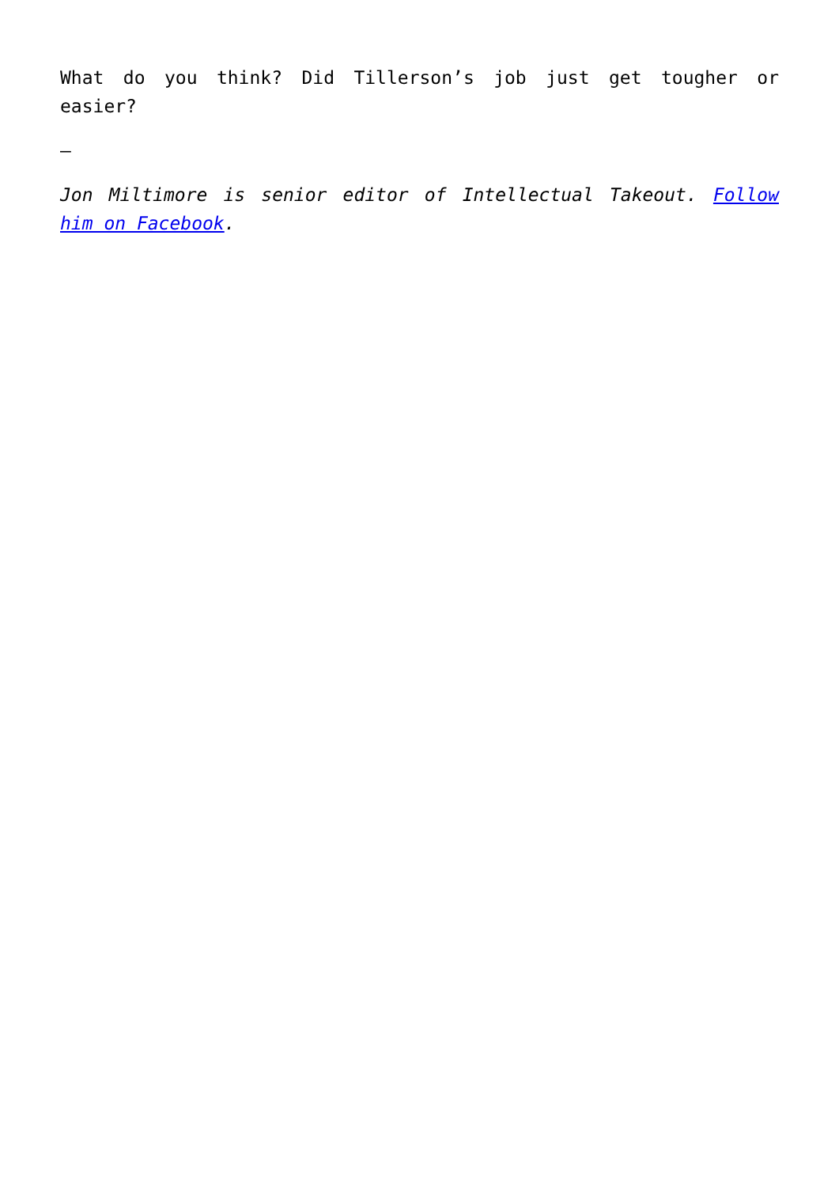What do you think? Did Tillerson’s job just get tougher or easier?
—
Jon Miltimore is senior editor of Intellectual Takeout. Follow him on Facebook.